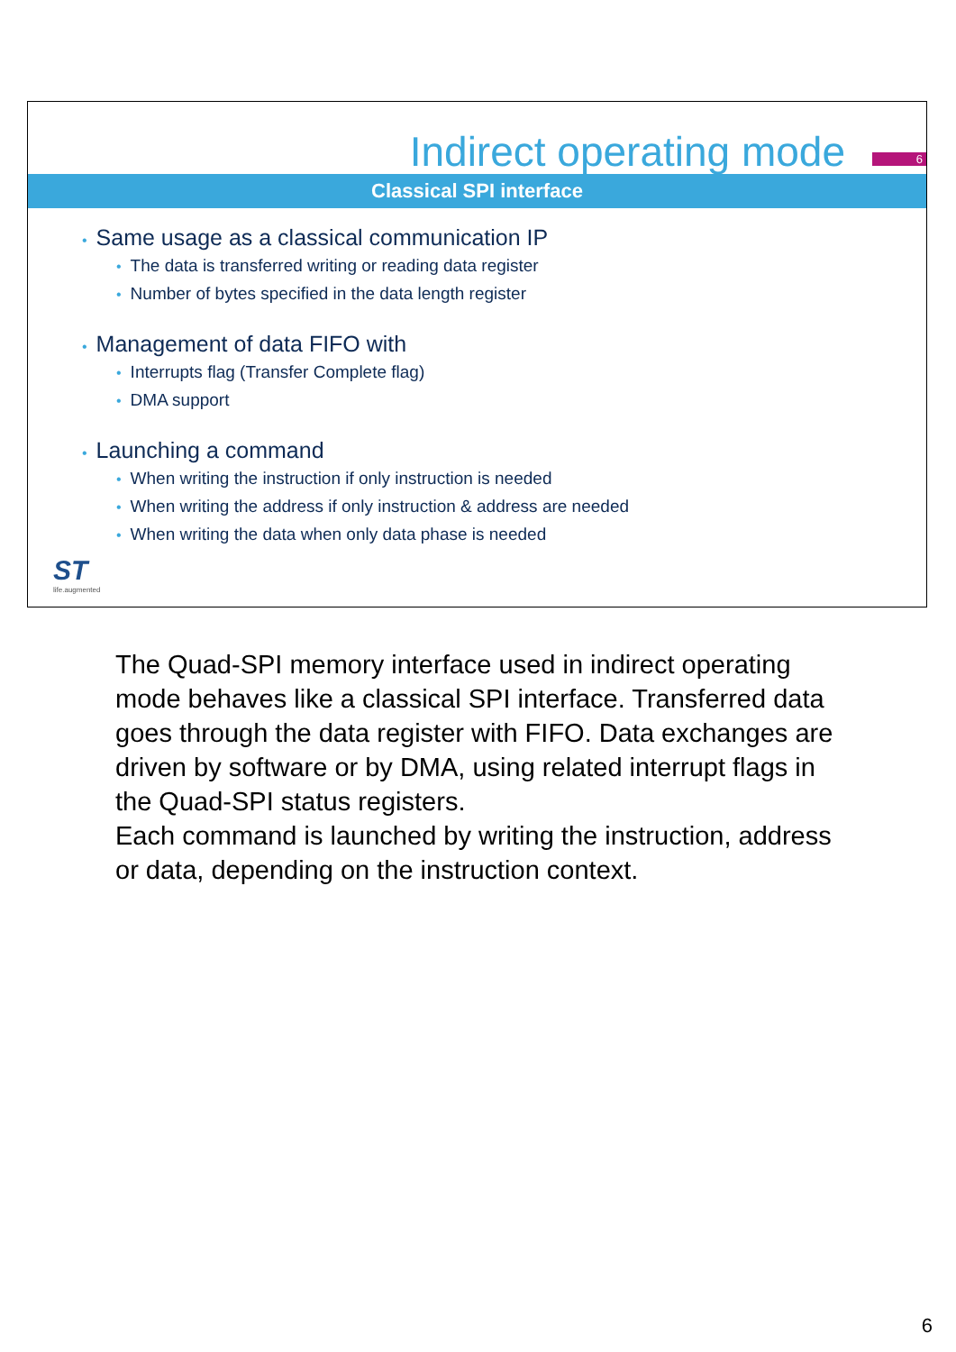Indirect operating mode
6
Classical SPI interface
• Same usage as a classical communication IP
• The data is transferred writing or reading data register
• Number of bytes specified in the data length register
• Management of data FIFO with
• Interrupts flag (Transfer Complete flag)
• DMA support
• Launching a command
• When writing the instruction if only instruction is needed
• When writing the address if only instruction & address are needed
• When writing the data when only data phase is needed
ST
life.augmented
The Quad-SPI memory interface used in indirect operating mode behaves like a classical SPI interface. Transferred data goes through the data register with FIFO. Data exchanges are driven by software or by DMA, using related interrupt flags in the Quad-SPI status registers.
Each command is launched by writing the instruction, address or data, depending on the instruction context.
6